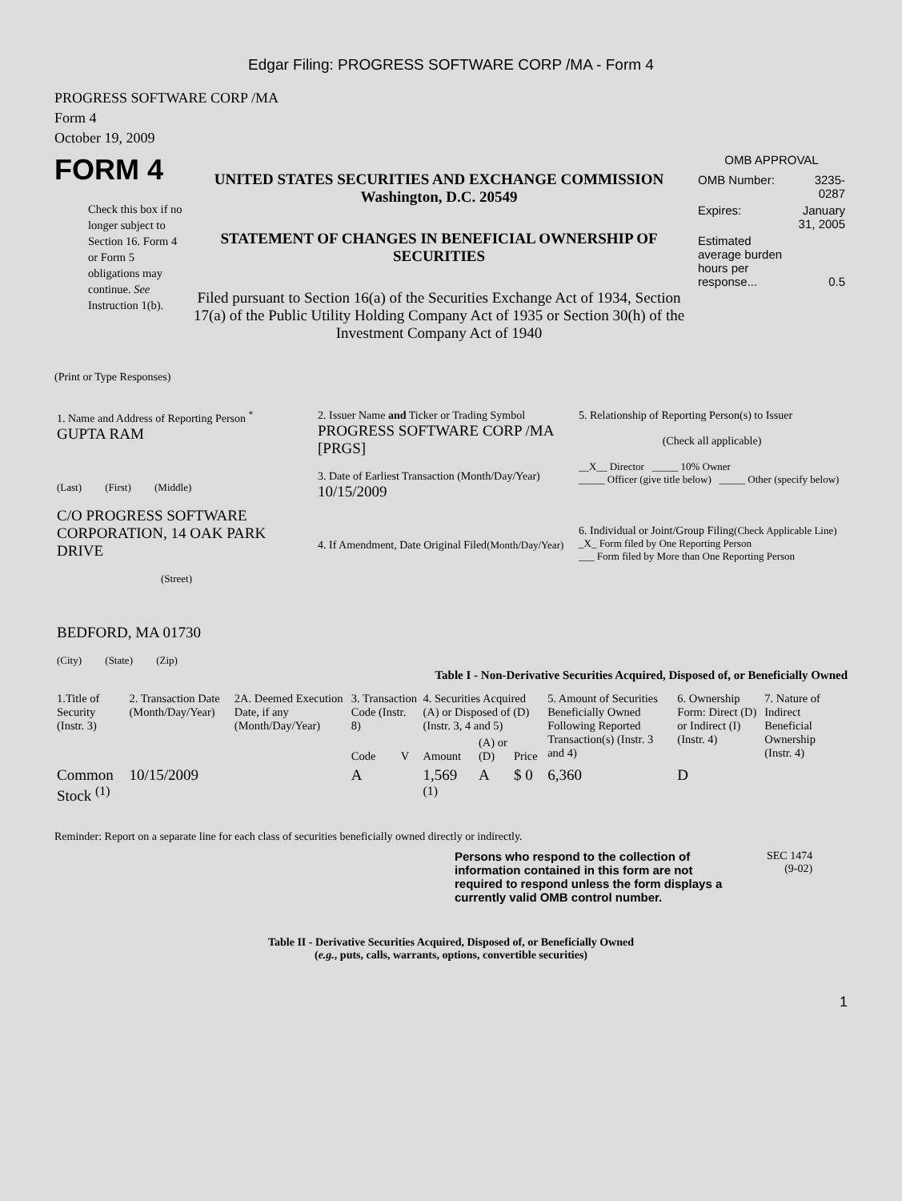Edgar Filing: PROGRESS SOFTWARE CORP /MA - Form 4
PROGRESS SOFTWARE CORP /MA
Form 4
October 19, 2009
FORM 4
Check this box if no longer subject to Section 16. Form 4 or Form 5 obligations may continue. See Instruction 1(b).
UNITED STATES SECURITIES AND EXCHANGE COMMISSION
Washington, D.C. 20549
STATEMENT OF CHANGES IN BENEFICIAL OWNERSHIP OF SECURITIES
Filed pursuant to Section 16(a) of the Securities Exchange Act of 1934, Section 17(a) of the Public Utility Holding Company Act of 1935 or Section 30(h) of the Investment Company Act of 1940
OMB APPROVAL
| OMB Number: | 3235-0287 |
| Expires: | January 31, 2005 |
| Estimated average burden hours per response... | 0.5 |
(Print or Type Responses)
| 1. Name and Address of Reporting Person <sup>*</sup> GUPTA RAM (Last) (First) (Middle) C/O PROGRESS SOFTWARE CORPORATION, 14 OAK PARK DRIVE (Street) BEDFORD, MA 01730 (City) (State) (Zip) | 2. Issuer Name and Ticker or Trading Symbol PROGRESS SOFTWARE CORP /MA [PRGS] 3. Date of Earliest Transaction (Month/Day/Year) 10/15/2009 4. If Amendment, Date Original Filed (Month/Day/Year) | 5. Relationship of Reporting Person(s) to Issuer (Check all applicable) __X__ Director _____ 10% Owner _____ Officer (give title below) _____ Other (specify below) 6. Individual or Joint/Group Filing (Check Applicable Line) _X_ Form filed by One Reporting Person ___ Form filed by More than One Reporting Person |
Table I - Non-Derivative Securities Acquired, Disposed of, or Beneficially Owned
| 1.Title of Security (Instr. 3) | 2. Transaction Date (Month/Day/Year) | 2A. Deemed Execution Date, if any (Month/Day/Year) | 3. Transaction Code (Instr. 8) | | 4. Securities Acquired (A) or Disposed of (D) (Instr. 3, 4 and 5) | | | 5. Amount of Securities Beneficially Owned Following Reported Transaction(s) (Instr. 3 and 4) | 6. Ownership Form: Direct (D) or Indirect (I) (Instr. 4) | 7. Nature of Indirect Beneficial Ownership (Instr. 4) |
| --- | --- | --- | --- | --- | --- | --- | --- | --- | --- | --- |
| | | | Code | V | Amount | (A) or (D) | Price | | | |
| Common Stock <sup>(1)</sup> | 10/15/2009 | | A | | 1,569 <sup>(1)</sup> | A | $ 0 | 6,360 | D | |
Reminder: Report on a separate line for each class of securities beneficially owned directly or indirectly.
Persons who respond to the collection of information contained in this form are not required to respond unless the form displays a currently valid OMB control number.
SEC 1474
(9-02)
Table II - Derivative Securities Acquired, Disposed of, or Beneficially Owned
(e.g., puts, calls, warrants, options, convertible securities)
1